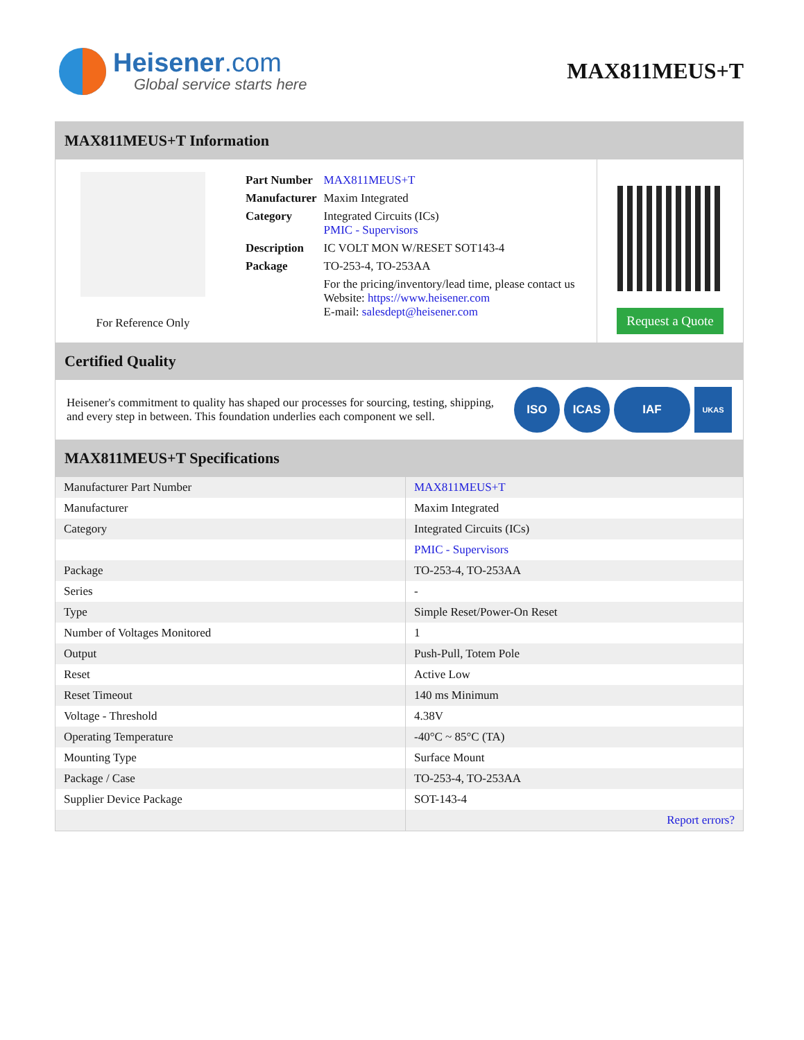Heisener.com
Global service starts here
MAX811MEUS+T
MAX811MEUS+T Information
For Reference Only
| Part Number | MAX811MEUS+T |
| Manufacturer | Maxim Integrated |
| Category | Integrated Circuits (ICs) PMIC - Supervisors |
| Description | IC VOLT MON W/RESET SOT143-4 |
| Package | TO-253-4, TO-253AA |
| | For the pricing/inventory/lead time, please contact us Website: https://www.heisener.com E-mail: salesdept@heisener.com |
Request a Quote
Certified Quality
Heisener's commitment to quality has shaped our processes for sourcing, testing, shipping, and every step in between. This foundation underlies each component we sell.
ISO ICAS IAF UKAS
MAX811MEUS+T Specifications
| Manufacturer Part Number | MAX811MEUS+T |
| Manufacturer | Maxim Integrated |
| Category | Integrated Circuits (ICs) |
| | PMIC - Supervisors |
| Package | TO-253-4, TO-253AA |
| Series | - |
| Type | Simple Reset/Power-On Reset |
| Number of Voltages Monitored | 1 |
| Output | Push-Pull, Totem Pole |
| Reset | Active Low |
| Reset Timeout | 140 ms Minimum |
| Voltage - Threshold | 4.38V |
| Operating Temperature | -40°C ~ 85°C (TA) |
| Mounting Type | Surface Mount |
| Package / Case | TO-253-4, TO-253AA |
| Supplier Device Package | SOT-143-4 |
| | Report errors? |